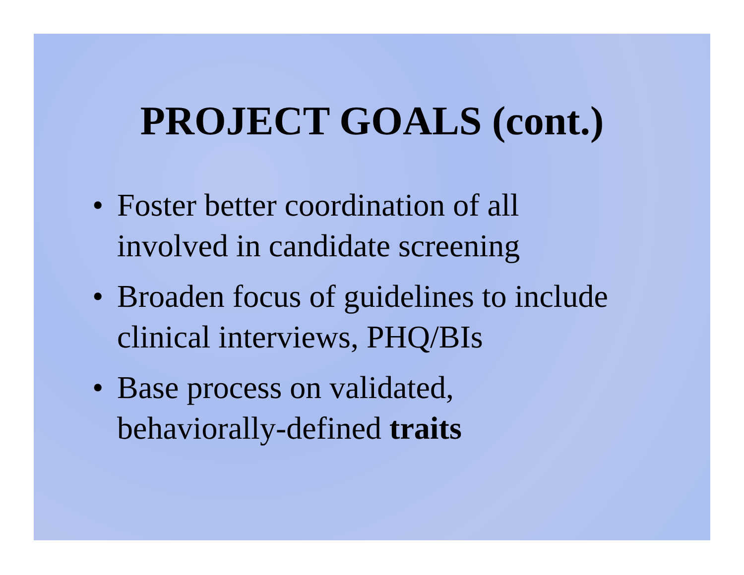PROJECT GOALS (cont.)
• Foster better coordination of all
involved in candidate screening
• Broaden focus of guidelines to include
clinical interviews, PHQ/BIs
• Base process on validated,
behaviorally-defined traits